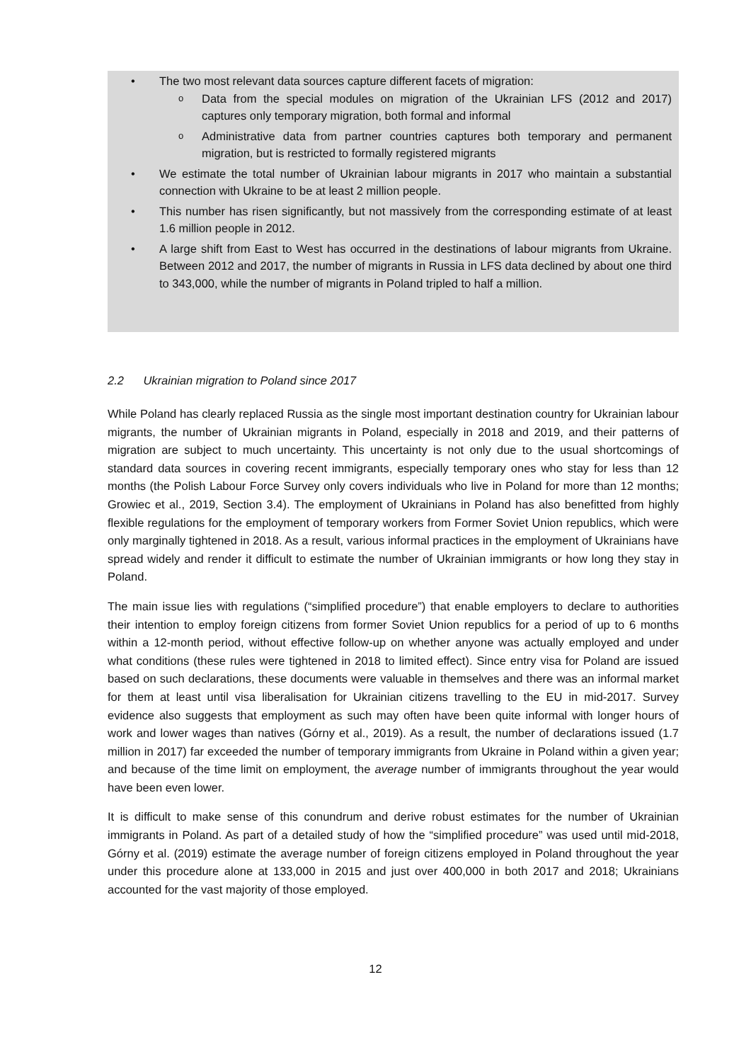• The two most relevant data sources capture different facets of migration:
o Data from the special modules on migration of the Ukrainian LFS (2012 and 2017) captures only temporary migration, both formal and informal
o Administrative data from partner countries captures both temporary and permanent migration, but is restricted to formally registered migrants
• We estimate the total number of Ukrainian labour migrants in 2017 who maintain a substantial connection with Ukraine to be at least 2 million people.
• This number has risen significantly, but not massively from the corresponding estimate of at least 1.6 million people in 2012.
• A large shift from East to West has occurred in the destinations of labour migrants from Ukraine. Between 2012 and 2017, the number of migrants in Russia in LFS data declined by about one third to 343,000, while the number of migrants in Poland tripled to half a million.
2.2 Ukrainian migration to Poland since 2017
While Poland has clearly replaced Russia as the single most important destination country for Ukrainian labour migrants, the number of Ukrainian migrants in Poland, especially in 2018 and 2019, and their patterns of migration are subject to much uncertainty. This uncertainty is not only due to the usual shortcomings of standard data sources in covering recent immigrants, especially temporary ones who stay for less than 12 months (the Polish Labour Force Survey only covers individuals who live in Poland for more than 12 months; Growiec et al., 2019, Section 3.4). The employment of Ukrainians in Poland has also benefitted from highly flexible regulations for the employment of temporary workers from Former Soviet Union republics, which were only marginally tightened in 2018. As a result, various informal practices in the employment of Ukrainians have spread widely and render it difficult to estimate the number of Ukrainian immigrants or how long they stay in Poland.
The main issue lies with regulations (“simplified procedure”) that enable employers to declare to authorities their intention to employ foreign citizens from former Soviet Union republics for a period of up to 6 months within a 12-month period, without effective follow-up on whether anyone was actually employed and under what conditions (these rules were tightened in 2018 to limited effect). Since entry visa for Poland are issued based on such declarations, these documents were valuable in themselves and there was an informal market for them at least until visa liberalisation for Ukrainian citizens travelling to the EU in mid-2017. Survey evidence also suggests that employment as such may often have been quite informal with longer hours of work and lower wages than natives (Górny et al., 2019). As a result, the number of declarations issued (1.7 million in 2017) far exceeded the number of temporary immigrants from Ukraine in Poland within a given year; and because of the time limit on employment, the average number of immigrants throughout the year would have been even lower.
It is difficult to make sense of this conundrum and derive robust estimates for the number of Ukrainian immigrants in Poland. As part of a detailed study of how the “simplified procedure” was used until mid-2018, Górny et al. (2019) estimate the average number of foreign citizens employed in Poland throughout the year under this procedure alone at 133,000 in 2015 and just over 400,000 in both 2017 and 2018; Ukrainians accounted for the vast majority of those employed.
12